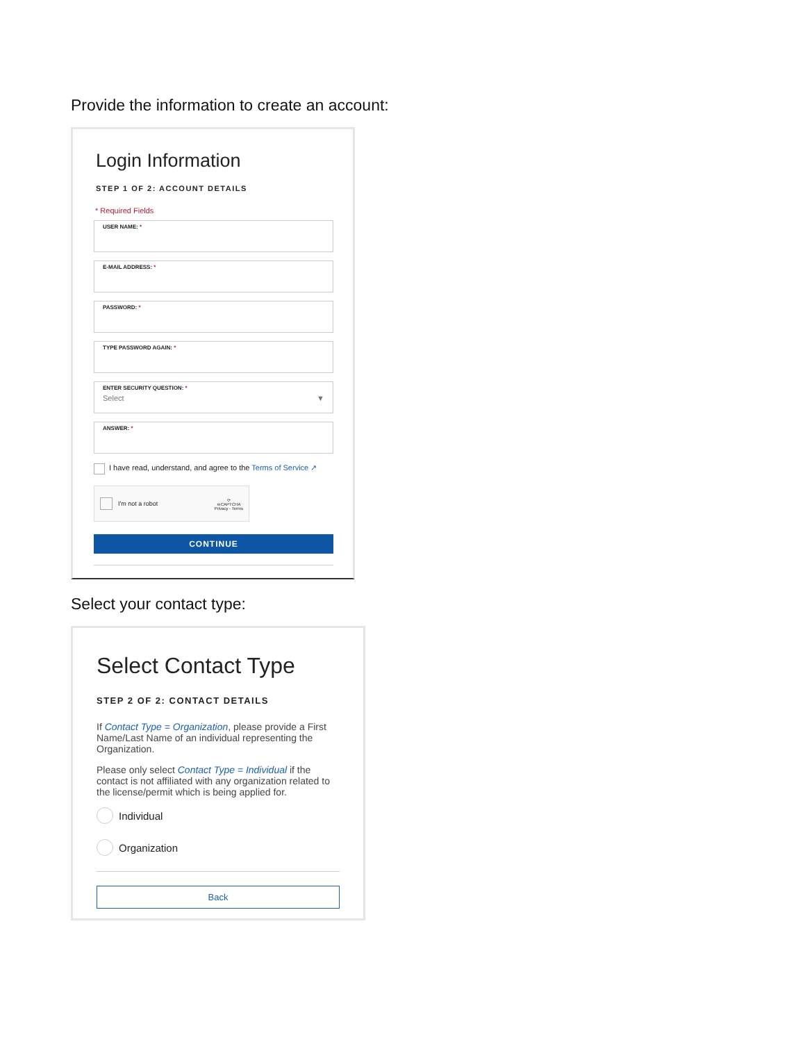Provide the information to create an account:
Login Information
STEP 1 OF 2: ACCOUNT DETAILS
* Required Fields
USER NAME: *
E-MAIL ADDRESS: *
PASSWORD: *
TYPE PASSWORD AGAIN: *
ENTER SECURITY QUESTION: *
Select ▼
ANSWER: *
I have read, understand, and agree to the Terms of Service ↗
I'm not a robot ⟳
reCAPTCHA
Privacy - Terms
CONTINUE
Select your contact type:
Select Contact Type
STEP 2 OF 2: CONTACT DETAILS
If Contact Type = Organization, please provide a First Name/Last Name of an individual representing the Organization.
Please only select Contact Type = Individual if the contact is not affiliated with any organization related to the license/permit which is being applied for.
Individual
Organization
Back